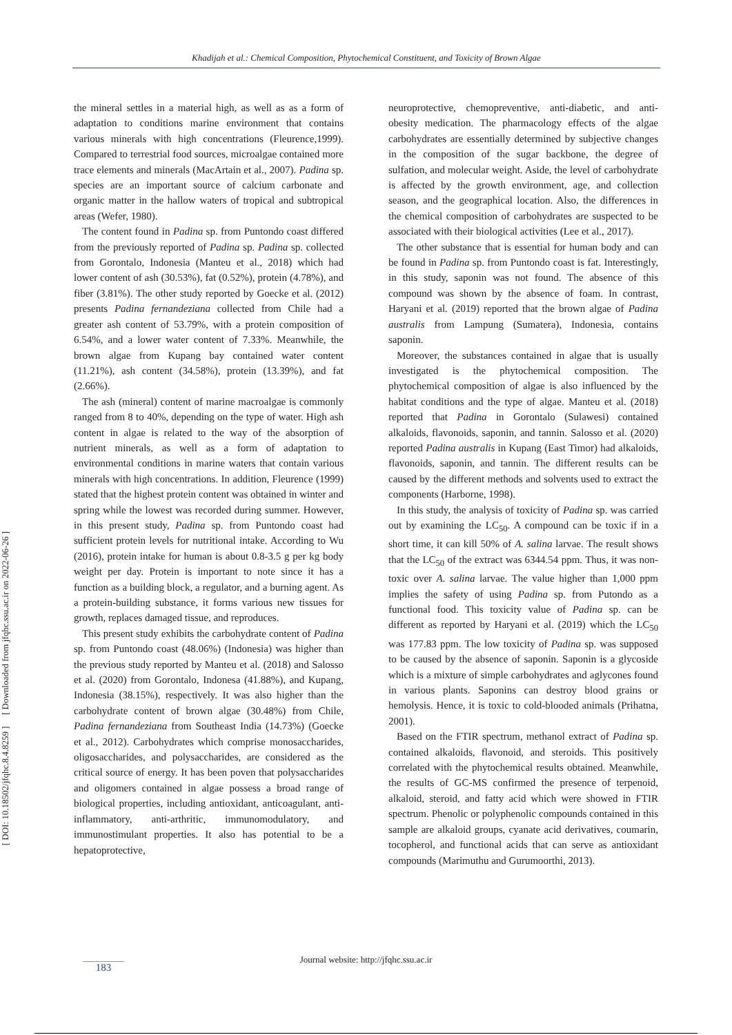Khadijah et al.: Chemical Composition, Phytochemical Constituent, and Toxicity of Brown Algae
[ DOI: 10.18502/jfqhc.8.4.8259 ] [ Downloaded from jfqhc.ssu.ac.ir on 2022-06-26 ]
the mineral settles in a material high, as well as as a form of adaptation to conditions marine environment that contains various minerals with high concentrations (Fleurence,1999). Compared to terrestrial food sources, microalgae contained more trace elements and minerals (MacArtain et al., 2007). Padina sp. species are an important source of calcium carbonate and organic matter in the hallow waters of tropical and subtropical areas (Wefer, 1980).
The content found in Padina sp. from Puntondo coast differed from the previously reported of Padina sp. Padina sp. collected from Gorontalo, Indonesia (Manteu et al., 2018) which had lower content of ash (30.53%), fat (0.52%), protein (4.78%), and fiber (3.81%). The other study reported by Goecke et al. (2012) presents Padina fernandeziana collected from Chile had a greater ash content of 53.79%, with a protein composition of 6.54%, and a lower water content of 7.33%. Meanwhile, the brown algae from Kupang bay contained water content (11.21%), ash content (34.58%), protein (13.39%), and fat (2.66%).
The ash (mineral) content of marine macroalgae is commonly ranged from 8 to 40%, depending on the type of water. High ash content in algae is related to the way of the absorption of nutrient minerals, as well as a form of adaptation to environmental conditions in marine waters that contain various minerals with high concentrations. In addition, Fleurence (1999) stated that the highest protein content was obtained in winter and spring while the lowest was recorded during summer. However, in this present study, Padina sp. from Puntondo coast had sufficient protein levels for nutritional intake. According to Wu (2016), protein intake for human is about 0.8-3.5 g per kg body weight per day. Protein is important to note since it has a function as a building block, a regulator, and a burning agent. As a protein-building substance, it forms various new tissues for growth, replaces damaged tissue, and reproduces.
This present study exhibits the carbohydrate content of Padina sp. from Puntondo coast (48.06%) (Indonesia) was higher than the previous study reported by Manteu et al. (2018) and Salosso et al. (2020) from Gorontalo, Indonesa (41.88%), and Kupang, Indonesia (38.15%), respectively. It was also higher than the carbohydrate content of brown algae (30.48%) from Chile, Padina fernandeziana from Southeast India (14.73%) (Goecke et al., 2012). Carbohydrates which comprise monosaccharides, oligosaccharides, and polysaccharides, are considered as the critical source of energy. It has been poven that polysaccharides and oligomers contained in algae possess a broad range of biological properties, including antioxidant, anticoagulant, anti-inflammatory, anti-arthritic, immunomodulatory, and immunostimulant properties. It also has potential to be a hepatoprotective,
neuroprotective, chemopreventive, anti-diabetic, and anti-obesity medication. The pharmacology effects of the algae carbohydrates are essentially determined by subjective changes in the composition of the sugar backbone, the degree of sulfation, and molecular weight. Aside, the level of carbohydrate is affected by the growth environment, age, and collection season, and the geographical location. Also, the differences in the chemical composition of carbohydrates are suspected to be associated with their biological activities (Lee et al., 2017).
The other substance that is essential for human body and can be found in Padina sp. from Puntondo coast is fat. Interestingly, in this study, saponin was not found. The absence of this compound was shown by the absence of foam. In contrast, Haryani et al. (2019) reported that the brown algae of Padina australis from Lampung (Sumatera), Indonesia, contains saponin.
Moreover, the substances contained in algae that is usually investigated is the phytochemical composition. The phytochemical composition of algae is also influenced by the habitat conditions and the type of algae. Manteu et al. (2018) reported that Padina in Gorontalo (Sulawesi) contained alkaloids, flavonoids, saponin, and tannin. Salosso et al. (2020) reported Padina australis in Kupang (East Timor) had alkaloids, flavonoids, saponin, and tannin. The different results can be caused by the different methods and solvents used to extract the components (Harborne, 1998).
In this study, the analysis of toxicity of Padina sp. was carried out by examining the LC<sub>50</sub>. A compound can be toxic if in a short time, it can kill 50% of A. salina larvae. The result shows that the LC<sub>50</sub> of the extract was 6344.54 ppm. Thus, it was non-toxic over A. salina larvae. The value higher than 1,000 ppm implies the safety of using Padina sp. from Putondo as a functional food. This toxicity value of Padina sp. can be different as reported by Haryani et al. (2019) which the LC<sub>50</sub> was 177.83 ppm. The low toxicity of Padina sp. was supposed to be caused by the absence of saponin. Saponin is a glycoside which is a mixture of simple carbohydrates and aglycones found in various plants. Saponins can destroy blood grains or hemolysis. Hence, it is toxic to cold-blooded animals (Prihatna, 2001).
Based on the FTIR spectrum, methanol extract of Padina sp. contained alkaloids, flavonoid, and steroids. This positively correlated with the phytochemical results obtained. Meanwhile, the results of GC-MS confirmed the presence of terpenoid, alkaloid, steroid, and fatty acid which were showed in FTIR spectrum. Phenolic or polyphenolic compounds contained in this sample are alkaloid groups, cyanate acid derivatives, coumarin, tocopherol, and functional acids that can serve as antioxidant compounds (Marimuthu and Gurumoorthi, 2013).
Journal website: http://jfqhc.ssu.ac.ir
183